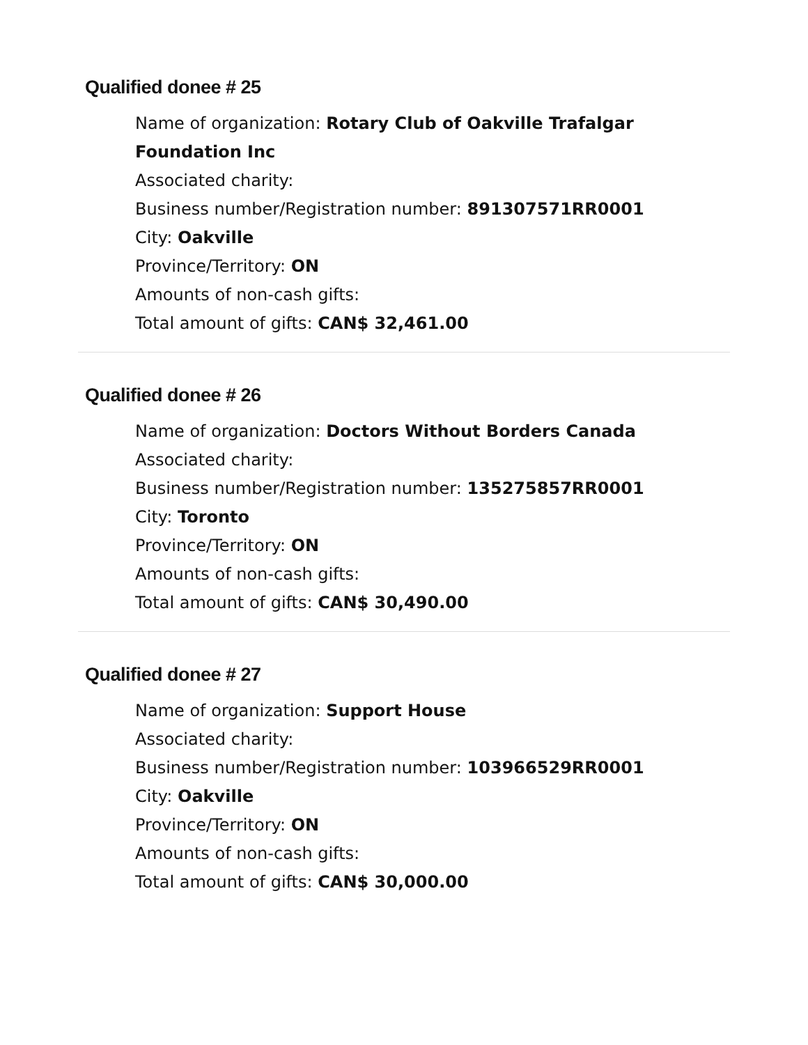Qualified donee # 25
Name of organization: Rotary Club of Oakville Trafalgar Foundation Inc
Associated charity:
Business number/Registration number: 891307571RR0001
City: Oakville
Province/Territory: ON
Amounts of non-cash gifts:
Total amount of gifts: CAN$ 32,461.00
Qualified donee # 26
Name of organization: Doctors Without Borders Canada
Associated charity:
Business number/Registration number: 135275857RR0001
City: Toronto
Province/Territory: ON
Amounts of non-cash gifts:
Total amount of gifts: CAN$ 30,490.00
Qualified donee # 27
Name of organization: Support House
Associated charity:
Business number/Registration number: 103966529RR0001
City: Oakville
Province/Territory: ON
Amounts of non-cash gifts:
Total amount of gifts: CAN$ 30,000.00